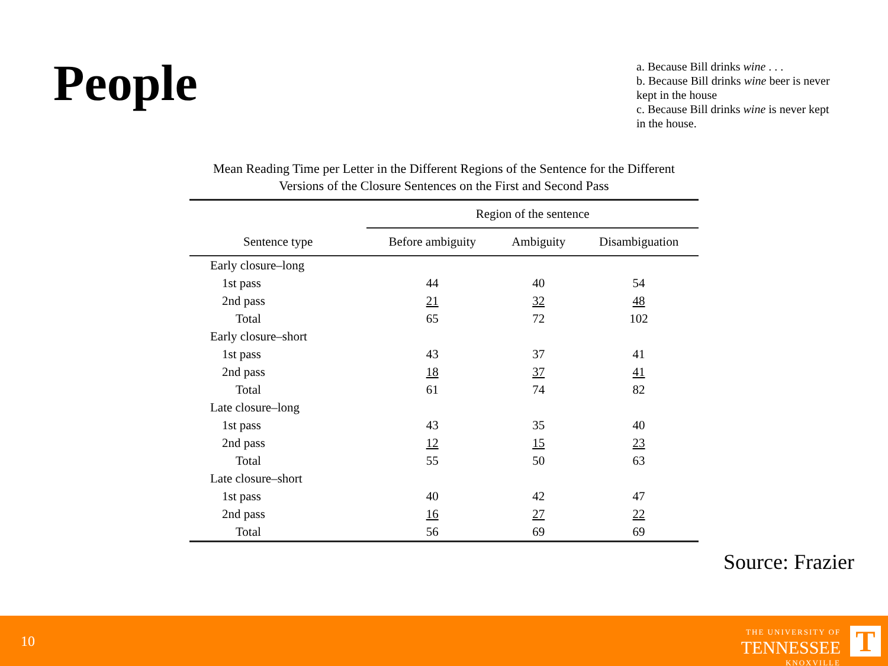People
a. Because Bill drinks wine . . .
b. Because Bill drinks wine beer is never kept in the house
c. Because Bill drinks wine is never kept in the house.
Mean Reading Time per Letter in the Different Regions of the Sentence for the Different Versions of the Closure Sentences on the First and Second Pass
| | Region of the sentence | | |
| --- | --- | --- | --- |
| Sentence type | Before ambiguity | Ambiguity | Disambiguation |
| Early closure–long | | | |
| 1st pass | 44 | 40 | 54 |
| 2nd pass | 21 | 32 | 48 |
| Total | 65 | 72 | 102 |
| Early closure–short | | | |
| 1st pass | 43 | 37 | 41 |
| 2nd pass | 18 | 37 | 41 |
| Total | 61 | 74 | 82 |
| Late closure–long | | | |
| 1st pass | 43 | 35 | 40 |
| 2nd pass | 12 | 15 | 23 |
| Total | 55 | 50 | 63 |
| Late closure–short | | | |
| 1st pass | 40 | 42 | 47 |
| 2nd pass | 16 | 27 | 22 |
| Total | 56 | 69 | 69 |
Source: Frazier
10
THE UNIVERSITY OF
TENNESSEE
KNOXVILLE
T